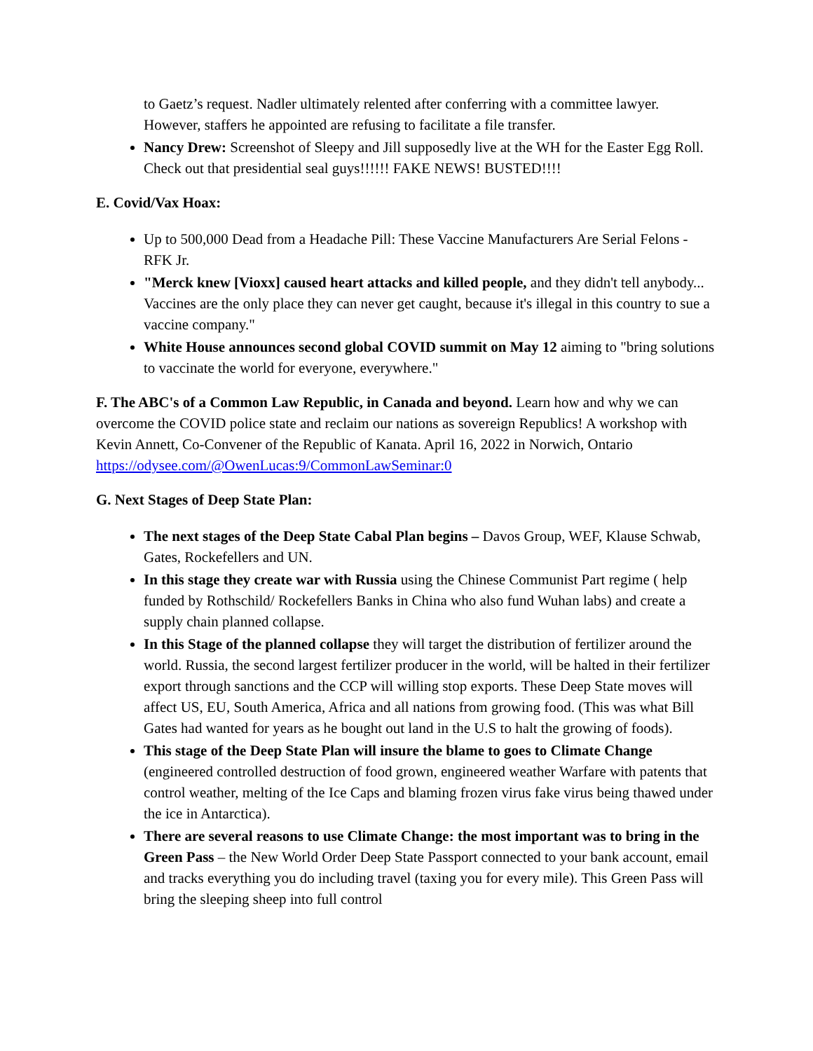to Gaetz’s request. Nadler ultimately relented after conferring with a committee lawyer. However, staffers he appointed are refusing to facilitate a file transfer.
Nancy Drew: Screenshot of Sleepy and Jill supposedly live at the WH for the Easter Egg Roll. Check out that presidential seal guys!!!!!! FAKE NEWS! BUSTED!!!!
E. Covid/Vax Hoax:
Up to 500,000 Dead from a Headache Pill: These Vaccine Manufacturers Are Serial Felons - RFK Jr.
"Merck knew [Vioxx] caused heart attacks and killed people, and they didn't tell anybody... Vaccines are the only place they can never get caught, because it's illegal in this country to sue a vaccine company."
White House announces second global COVID summit on May 12 aiming to "bring solutions to vaccinate the world for everyone, everywhere."
F. The ABC's of a Common Law Republic, in Canada and beyond. Learn how and why we can overcome the COVID police state and reclaim our nations as sovereign Republics! A workshop with Kevin Annett, Co-Convener of the Republic of Kanata. April 16, 2022 in Norwich, Ontario https://odysee.com/@OwenLucas:9/CommonLawSeminar:0
G. Next Stages of Deep State Plan:
The next stages of the Deep State Cabal Plan begins – Davos Group, WEF, Klause Schwab, Gates, Rockefellers and UN.
In this stage they create war with Russia using the Chinese Communist Part regime ( help funded by Rothschild/ Rockefellers Banks in China who also fund Wuhan labs) and create a supply chain planned collapse.
In this Stage of the planned collapse they will target the distribution of fertilizer around the world. Russia, the second largest fertilizer producer in the world, will be halted in their fertilizer export through sanctions and the CCP will willing stop exports. These Deep State moves will affect US, EU, South America, Africa and all nations from growing food. (This was what Bill Gates had wanted for years as he bought out land in the U.S to halt the growing of foods).
This stage of the Deep State Plan will insure the blame to goes to Climate Change (engineered controlled destruction of food grown, engineered weather Warfare with patents that control weather, melting of the Ice Caps and blaming frozen virus fake virus being thawed under the ice in Antarctica).
There are several reasons to use Climate Change: the most important was to bring in the Green Pass – the New World Order Deep State Passport connected to your bank account, email and tracks everything you do including travel (taxing you for every mile). This Green Pass will bring the sleeping sheep into full control